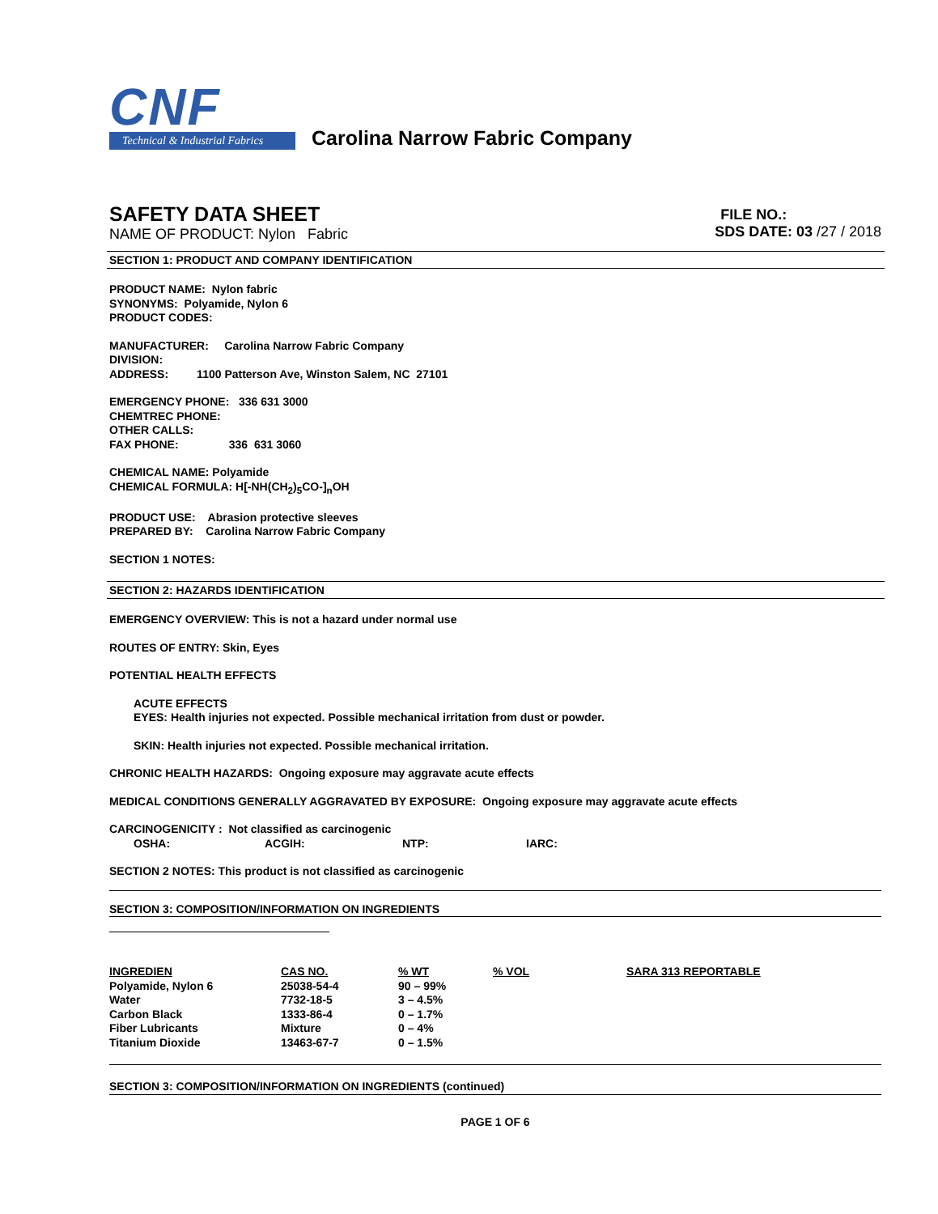CNF
Technical & Industrial Fabrics
Carolina Narrow Fabric Company
SAFETY DATA SHEET
NAME OF PRODUCT: Nylon Fabric
FILE NO.:
SDS DATE: 03 /27 / 2018
SECTION 1: PRODUCT AND COMPANY IDENTIFICATION
PRODUCT NAME: Nylon fabric
SYNONYMS: Polyamide, Nylon 6
PRODUCT CODES:
MANUFACTURER: Carolina Narrow Fabric Company
DIVISION:
ADDRESS: 1100 Patterson Ave, Winston Salem, NC 27101
EMERGENCY PHONE: 336 631 3000
CHEMTREC PHONE:
OTHER CALLS:
FAX PHONE: 336 631 3060
CHEMICAL NAME: Polyamide
CHEMICAL FORMULA: H[-NH(CH<sub>2</sub>)<sub>5</sub>CO-]<sub>n</sub>OH
PRODUCT USE: Abrasion protective sleeves
PREPARED BY: Carolina Narrow Fabric Company
SECTION 1 NOTES:
SECTION 2: HAZARDS IDENTIFICATION
EMERGENCY OVERVIEW: This is not a hazard under normal use
ROUTES OF ENTRY: Skin, Eyes
POTENTIAL HEALTH EFFECTS
ACUTE EFFECTS
EYES: Health injuries not expected. Possible mechanical irritation from dust or powder.
SKIN: Health injuries not expected. Possible mechanical irritation.
CHRONIC HEALTH HAZARDS: Ongoing exposure may aggravate acute effects
MEDICAL CONDITIONS GENERALLY AGGRAVATED BY EXPOSURE: Ongoing exposure may aggravate acute effects
CARCINOGENICITY : Not classified as carcinogenic
OSHA: ACGIH: NTP: IARC:
SECTION 2 NOTES: This product is not classified as carcinogenic
SECTION 3: COMPOSITION/INFORMATION ON INGREDIENTS
| INGREDIEN | CAS NO. | % WT | % VOL | SARA 313 REPORTABLE |
| --- | --- | --- | --- | --- |
| Polyamide, Nylon 6 | 25038-54-4 | 90 – 99% | | |
| Water | 7732-18-5 | 3 – 4.5% | | |
| Carbon Black | 1333-86-4 | 0 – 1.7% | | |
| Fiber Lubricants | Mixture | 0 – 4% | | |
| Titanium Dioxide | 13463-67-7 | 0 – 1.5% | | |
SECTION 3: COMPOSITION/INFORMATION ON INGREDIENTS (continued)
PAGE 1 OF 6